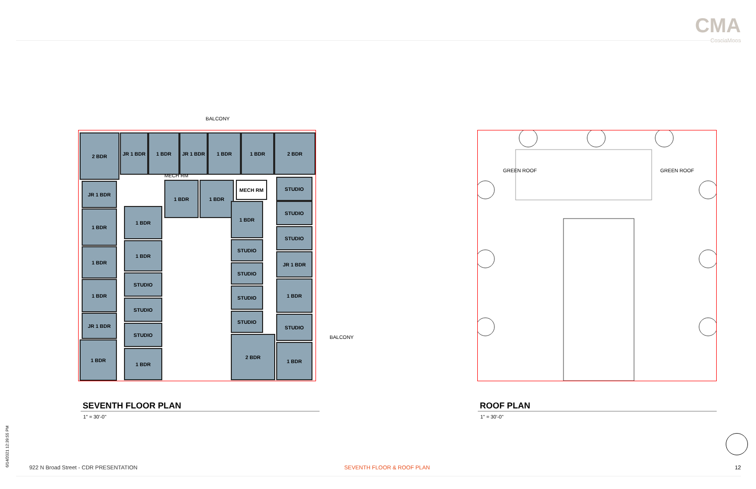CMA
CosciaMoos
BALCONY
2 BDR JR 1 BDR 1 BDR JR 1 BDR 1 BDR 1 BDR 2 BDR
JR 1 BDR
1 BDR
1 BDR
1 BDR
JR 1 BDR
1 BDR
1 BDR 1 BDR MECH RM
1 BDR
1 BDR
STUDIO
STUDIO
STUDIO
1 BDR
1 BDR
STUDIO
STUDIO
STUDIO
STUDIO
2 BDR
STUDIO
STUDIO
STUDIO
JR 1 BDR
1 BDR
STUDIO
1 BDR
MECH RM
BALCONY
SEVENTH FLOOR PLAN
1" = 30'-0"
GREEN ROOF GREEN ROOF
ROOF PLAN
1" = 30'-0"
6/14/2021 12:39:55 PM
922 N Broad Street - CDR PRESENTATION
SEVENTH FLOOR & ROOF PLAN 12